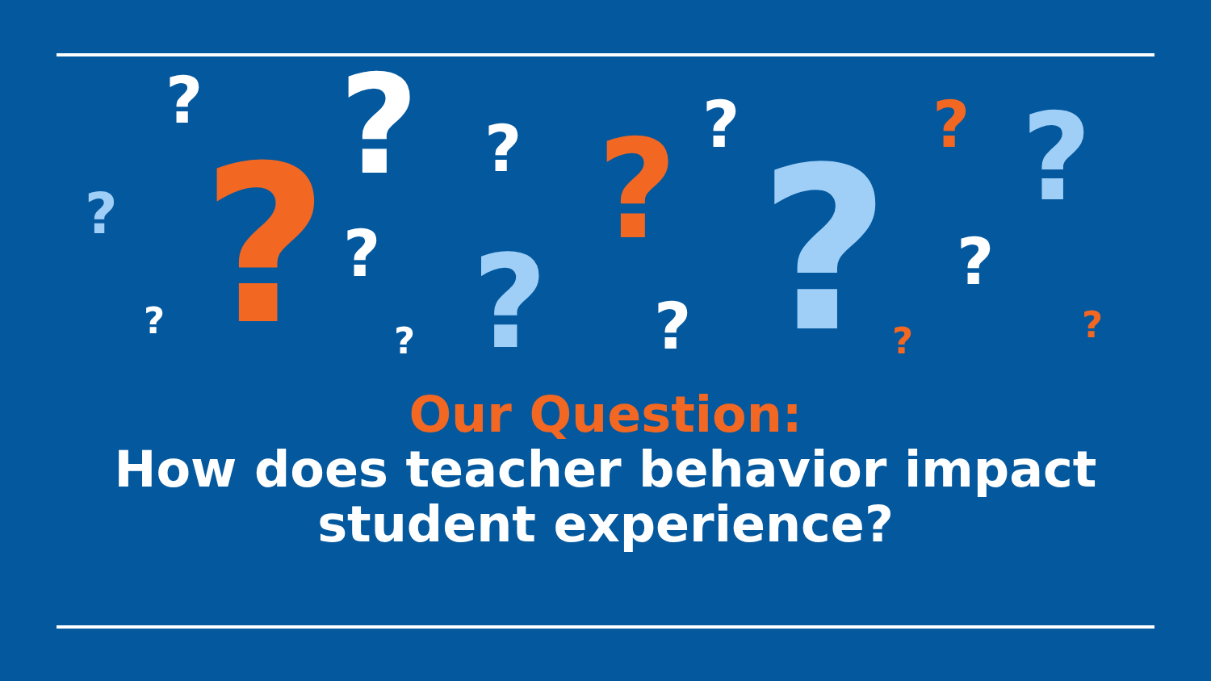? ? ? ? ? ? ?
? ? ? ? ? ?
? ? ? ? ?
Our Question:
How does teacher behavior impact student experience?